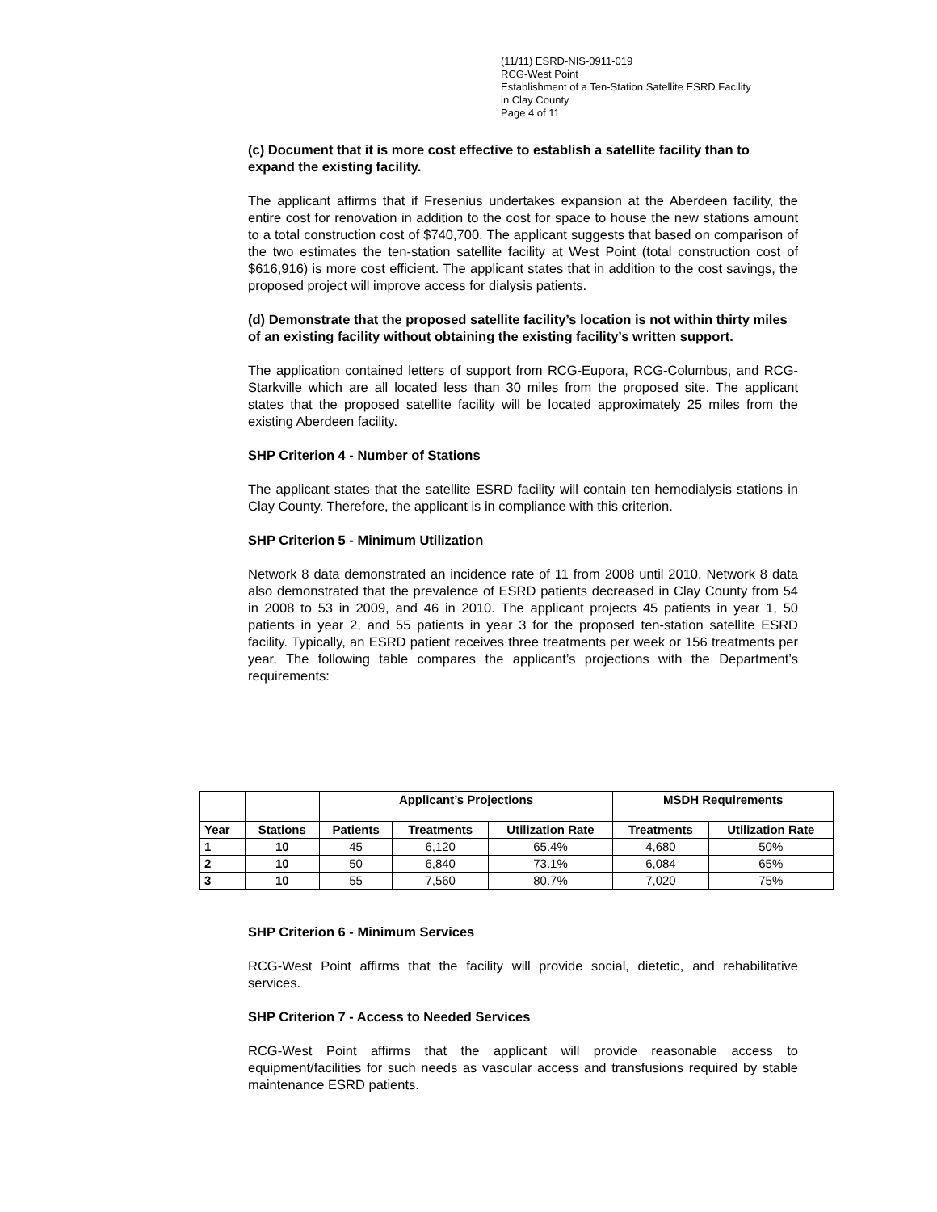(11/11) ESRD-NIS-0911-019
RCG-West Point
Establishment of a Ten-Station Satellite ESRD Facility
in Clay County
Page 4 of 11
(c) Document that it is more cost effective to establish a satellite facility than to expand the existing facility.
The applicant affirms that if Fresenius undertakes expansion at the Aberdeen facility, the entire cost for renovation in addition to the cost for space to house the new stations amount to a total construction cost of $740,700. The applicant suggests that based on comparison of the two estimates the ten-station satellite facility at West Point (total construction cost of $616,916) is more cost efficient. The applicant states that in addition to the cost savings, the proposed project will improve access for dialysis patients.
(d) Demonstrate that the proposed satellite facility’s location is not within thirty miles of an existing facility without obtaining the existing facility’s written support.
The application contained letters of support from RCG-Eupora, RCG-Columbus, and RCG-Starkville which are all located less than 30 miles from the proposed site. The applicant states that the proposed satellite facility will be located approximately 25 miles from the existing Aberdeen facility.
SHP Criterion 4 - Number of Stations
The applicant states that the satellite ESRD facility will contain ten hemodialysis stations in Clay County. Therefore, the applicant is in compliance with this criterion.
SHP Criterion 5 - Minimum Utilization
Network 8 data demonstrated an incidence rate of 11 from 2008 until 2010. Network 8 data also demonstrated that the prevalence of ESRD patients decreased in Clay County from 54 in 2008 to 53 in 2009, and 46 in 2010. The applicant projects 45 patients in year 1, 50 patients in year 2, and 55 patients in year 3 for the proposed ten-station satellite ESRD facility. Typically, an ESRD patient receives three treatments per week or 156 treatments per year. The following table compares the applicant’s projections with the Department’s requirements:
| | | Applicant’s Projections | | | MSDH Requirements | |
| --- | --- | --- | --- | --- | --- | --- |
| Year | Stations | Patients | Treatments | Utilization Rate | Treatments | Utilization Rate |
| 1 | 10 | 45 | 6,120 | 65.4% | 4,680 | 50% |
| 2 | 10 | 50 | 6,840 | 73.1% | 6,084 | 65% |
| 3 | 10 | 55 | 7,560 | 80.7% | 7,020 | 75% |
SHP Criterion 6 - Minimum Services
RCG-West Point affirms that the facility will provide social, dietetic, and rehabilitative services.
SHP Criterion 7 - Access to Needed Services
RCG-West Point affirms that the applicant will provide reasonable access to equipment/facilities for such needs as vascular access and transfusions required by stable maintenance ESRD patients.